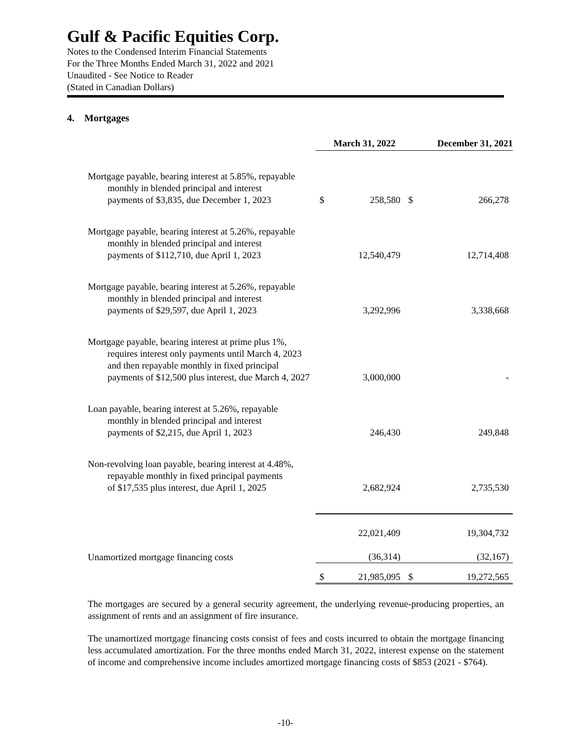Gulf & Pacific Equities Corp.
Notes to the Condensed Interim Financial Statements
For the Three Months Ended March 31, 2022 and 2021
Unaudited - See Notice to Reader
(Stated in Canadian Dollars)
4. Mortgages
| | March 31, 2022 | | December 31, 2021 | |
| --- | --- | --- | --- | --- |
| Mortgage payable, bearing interest at 5.85%, repayable monthly in blended principal and interest payments of $3,835, due December 1, 2023 | $ | 258,580 | $ | 266,278 |
| Mortgage payable, bearing interest at 5.26%, repayable monthly in blended principal and interest payments of $112,710, due April 1, 2023 | | 12,540,479 | | 12,714,408 |
| Mortgage payable, bearing interest at 5.26%, repayable monthly in blended principal and interest payments of $29,597, due April 1, 2023 | | 3,292,996 | | 3,338,668 |
| Mortgage payable, bearing interest at prime plus 1%, requires interest only payments until March 4, 2023 and then repayable monthly in fixed principal payments of $12,500 plus interest, due March 4, 2027 | | 3,000,000 | | - |
| Loan payable, bearing interest at 5.26%, repayable monthly in blended principal and interest payments of $2,215, due April 1, 2023 | | 246,430 | | 249,848 |
| Non-revolving loan payable, bearing interest at 4.48%, repayable monthly in fixed principal payments of $17,535 plus interest, due April 1, 2025 | | 2,682,924 | | 2,735,530 |
| | | 22,021,409 | | 19,304,732 |
| Unamortized mortgage financing costs | | (36,314) | | (32,167) |
| | $ | 21,985,095 | $ | 19,272,565 |
The mortgages are secured by a general security agreement, the underlying revenue-producing properties, an assignment of rents and an assignment of fire insurance.
The unamortized mortgage financing costs consist of fees and costs incurred to obtain the mortgage financing less accumulated amortization. For the three months ended March 31, 2022, interest expense on the statement of income and comprehensive income includes amortized mortgage financing costs of $853 (2021 - $764).
-10-